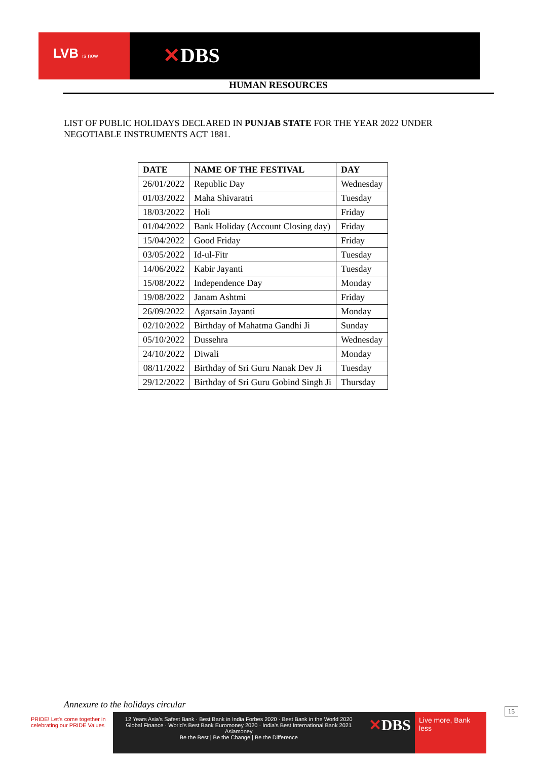LVB is now ✕DBS
HUMAN RESOURCES
LIST OF PUBLIC HOLIDAYS DECLARED IN PUNJAB STATE FOR THE YEAR 2022 UNDER NEGOTIABLE INSTRUMENTS ACT 1881.
| DATE | NAME OF THE FESTIVAL | DAY |
| --- | --- | --- |
| 26/01/2022 | Republic Day | Wednesday |
| 01/03/2022 | Maha Shivaratri | Tuesday |
| 18/03/2022 | Holi | Friday |
| 01/04/2022 | Bank Holiday (Account Closing day) | Friday |
| 15/04/2022 | Good Friday | Friday |
| 03/05/2022 | Id-ul-Fitr | Tuesday |
| 14/06/2022 | Kabir Jayanti | Tuesday |
| 15/08/2022 | Independence Day | Monday |
| 19/08/2022 | Janam Ashtmi | Friday |
| 26/09/2022 | Agarsain Jayanti | Monday |
| 02/10/2022 | Birthday of Mahatma Gandhi Ji | Sunday |
| 05/10/2022 | Dussehra | Wednesday |
| 24/10/2022 | Diwali | Monday |
| 08/11/2022 | Birthday of Sri Guru Nanak Dev Ji | Tuesday |
| 29/12/2022 | Birthday of Sri Guru Gobind Singh Ji | Thursday |
Annexure to the holidays circular
PRIDE! Let's come together in celebrating our PRIDE Values
12 Years Asia's Safest Bank · Best Bank in India Forbes 2020 · Best Bank in the World 2020 Global Finance · World's Best Bank Euromoney 2020 · India's Best International Bank 2021 Asiamoney
Be the Best | Be the Change | Be the Difference
✕DBS
Live more, Bank less
15